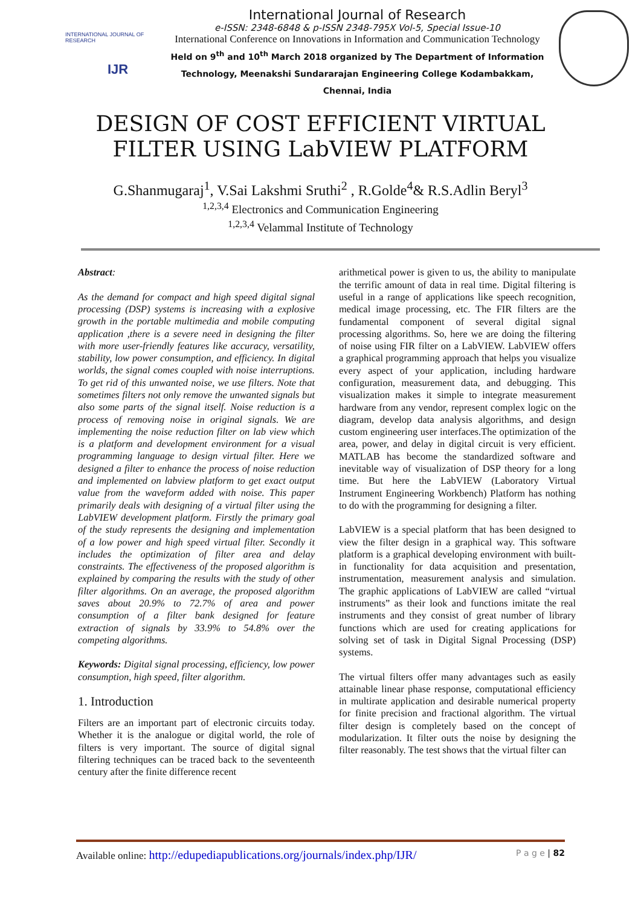INTERNATIONAL JOURNAL OF RESEARCH
IJR
International Journal of Research
e-ISSN: 2348-6848 & p-ISSN 2348-795X Vol-5, Special Issue-10
International Conference on Innovations in Information and Communication Technology
Held on 9<sup>th</sup> and 10<sup>th</sup> March 2018 organized by The Department of Information Technology, Meenakshi Sundararajan Engineering College Kodambakkam, Chennai, India
DESIGN OF COST EFFICIENT VIRTUAL FILTER USING LabVIEW PLATFORM
G.Shanmugaraj<sup>1</sup>, V.Sai Lakshmi Sruthi<sup>2</sup> , R.Golde<sup>4</sup>& R.S.Adlin Beryl<sup>3</sup>
<sup>1,2,3,4</sup> Electronics and Communication Engineering
<sup>1,2,3,4</sup> Velammal Institute of Technology
Abstract:
As the demand for compact and high speed digital signal processing (DSP) systems is increasing with a explosive growth in the portable multimedia and mobile computing application ,there is a severe need in designing the filter with more user-friendly features like accuracy, versatility, stability, low power consumption, and efficiency. In digital worlds, the signal comes coupled with noise interruptions. To get rid of this unwanted noise, we use filters. Note that sometimes filters not only remove the unwanted signals but also some parts of the signal itself. Noise reduction is a process of removing noise in original signals. We are implementing the noise reduction filter on lab view which is a platform and development environment for a visual programming language to design virtual filter. Here we designed a filter to enhance the process of noise reduction and implemented on labview platform to get exact output value from the waveform added with noise. This paper primarily deals with designing of a virtual filter using the LabVIEW development platform. Firstly the primary goal of the study represents the designing and implementation of a low power and high speed virtual filter. Secondly it includes the optimization of filter area and delay constraints. The effectiveness of the proposed algorithm is explained by comparing the results with the study of other filter algorithms. On an average, the proposed algorithm saves about 20.9% to 72.7% of area and power consumption of a filter bank designed for feature extraction of signals by 33.9% to 54.8% over the competing algorithms.
Keywords: Digital signal processing, efficiency, low power consumption, high speed, filter algorithm.
1. Introduction
Filters are an important part of electronic circuits today. Whether it is the analogue or digital world, the role of filters is very important. The source of digital signal filtering techniques can be traced back to the seventeenth century after the finite difference recent
arithmetical power is given to us, the ability to manipulate the terrific amount of data in real time. Digital filtering is useful in a range of applications like speech recognition, medical image processing, etc. The FIR filters are the fundamental component of several digital signal processing algorithms. So, here we are doing the filtering of noise using FIR filter on a LabVIEW. LabVIEW offers a graphical programming approach that helps you visualize every aspect of your application, including hardware configuration, measurement data, and debugging. This visualization makes it simple to integrate measurement hardware from any vendor, represent complex logic on the diagram, develop data analysis algorithms, and design custom engineering user interfaces.The optimization of the area, power, and delay in digital circuit is very efficient. MATLAB has become the standardized software and inevitable way of visualization of DSP theory for a long time. But here the LabVIEW (Laboratory Virtual Instrument Engineering Workbench) Platform has nothing to do with the programming for designing a filter.
LabVIEW is a special platform that has been designed to view the filter design in a graphical way. This software platform is a graphical developing environment with built-in functionality for data acquisition and presentation, instrumentation, measurement analysis and simulation. The graphic applications of LabVIEW are called “virtual instruments” as their look and functions imitate the real instruments and they consist of great number of library functions which are used for creating applications for solving set of task in Digital Signal Processing (DSP) systems.
The virtual filters offer many advantages such as easily attainable linear phase response, computational efficiency in multirate application and desirable numerical property for finite precision and fractional algorithm. The virtual filter design is completely based on the concept of modularization. It filter outs the noise by designing the filter reasonably. The test shows that the virtual filter can
Available online: http://edupediapublications.org/journals/index.php/IJR/ P a g e | 82